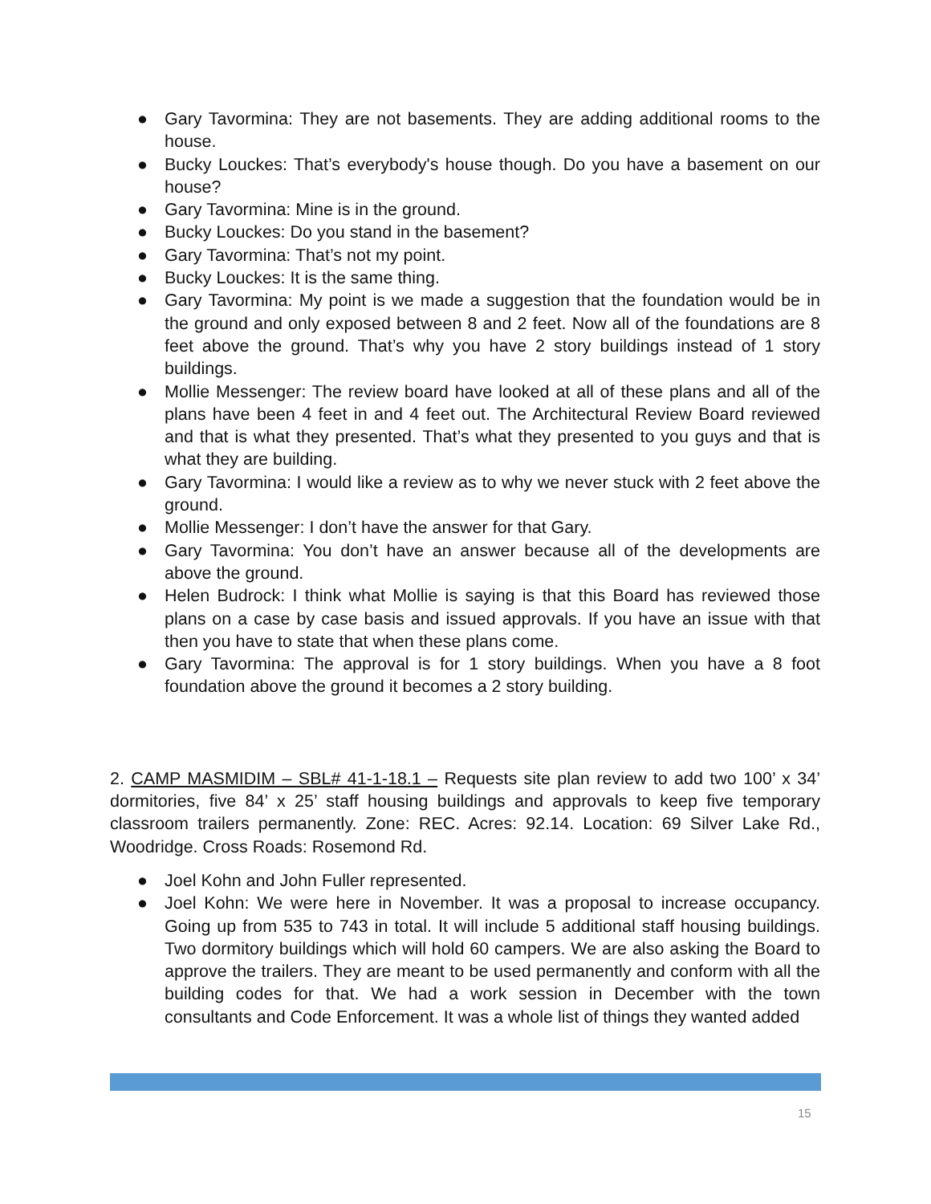● Gary Tavormina: They are not basements. They are adding additional rooms to the house.
● Bucky Louckes: That’s everybody's house though. Do you have a basement on our house?
● Gary Tavormina: Mine is in the ground.
● Bucky Louckes: Do you stand in the basement?
● Gary Tavormina: That’s not my point.
● Bucky Louckes: It is the same thing.
● Gary Tavormina: My point is we made a suggestion that the foundation would be in the ground and only exposed between 8 and 2 feet. Now all of the foundations are 8 feet above the ground. That’s why you have 2 story buildings instead of 1 story buildings.
● Mollie Messenger: The review board have looked at all of these plans and all of the plans have been 4 feet in and 4 feet out. The Architectural Review Board reviewed and that is what they presented. That’s what they presented to you guys and that is what they are building.
● Gary Tavormina: I would like a review as to why we never stuck with 2 feet above the ground.
● Mollie Messenger: I don’t have the answer for that Gary.
● Gary Tavormina: You don’t have an answer because all of the developments are above the ground.
● Helen Budrock: I think what Mollie is saying is that this Board has reviewed those plans on a case by case basis and issued approvals. If you have an issue with that then you have to state that when these plans come.
● Gary Tavormina: The approval is for 1 story buildings. When you have a 8 foot foundation above the ground it becomes a 2 story building.
2. CAMP MASMIDIM – SBL# 41-1-18.1 – Requests site plan review to add two 100’ x 34’ dormitories, five 84’ x 25’ staff housing buildings and approvals to keep five temporary classroom trailers permanently. Zone: REC. Acres: 92.14. Location: 69 Silver Lake Rd., Woodridge. Cross Roads: Rosemond Rd.
● Joel Kohn and John Fuller represented.
● Joel Kohn: We were here in November. It was a proposal to increase occupancy. Going up from 535 to 743 in total. It will include 5 additional staff housing buildings. Two dormitory buildings which will hold 60 campers. We are also asking the Board to approve the trailers. They are meant to be used permanently and conform with all the building codes for that. We had a work session in December with the town consultants and Code Enforcement. It was a whole list of things they wanted added
15